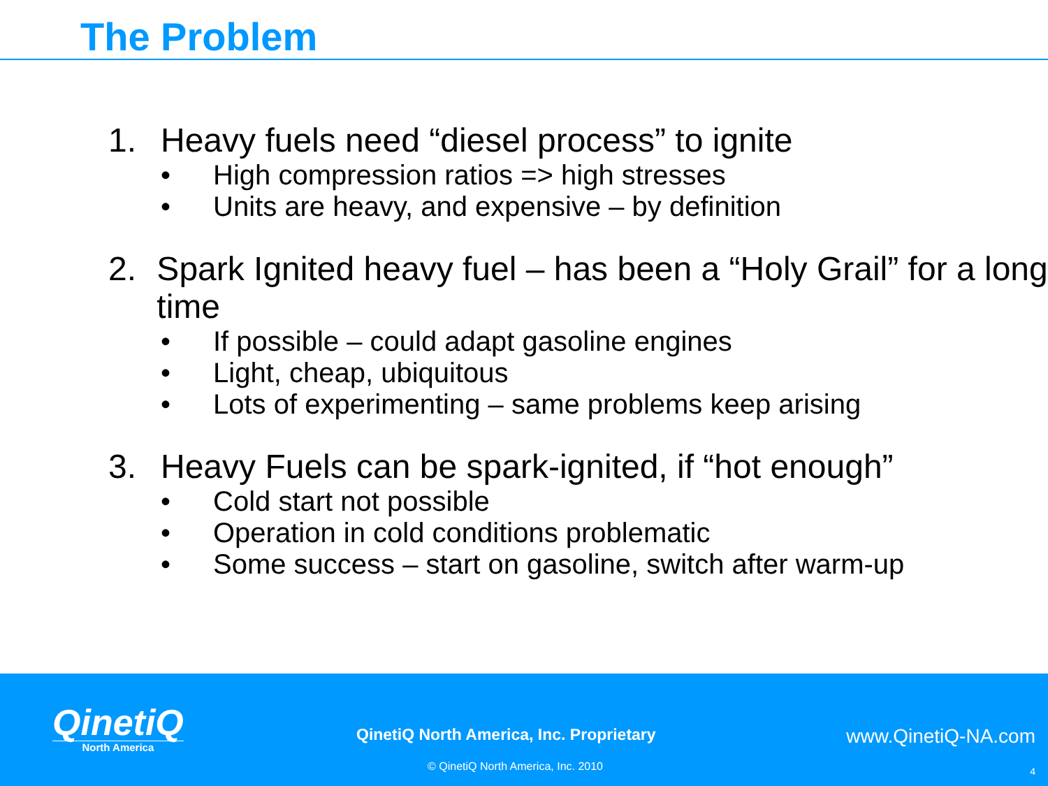The Problem
1. Heavy fuels need “diesel process” to ignite
• High compression ratios => high stresses
• Units are heavy, and expensive – by definition
2. Spark Ignited heavy fuel – has been a “Holy Grail” for a long time
• If possible – could adapt gasoline engines
• Light, cheap, ubiquitous
• Lots of experimenting – same problems keep arising
3. Heavy Fuels can be spark-ignited, if “hot enough”
• Cold start not possible
• Operation in cold conditions problematic
• Some success – start on gasoline, switch after warm-up
QinetiQ
North America
QinetiQ North America, Inc. Proprietary
www.QinetiQ-NA.com
© QinetiQ North America, Inc. 2010
4